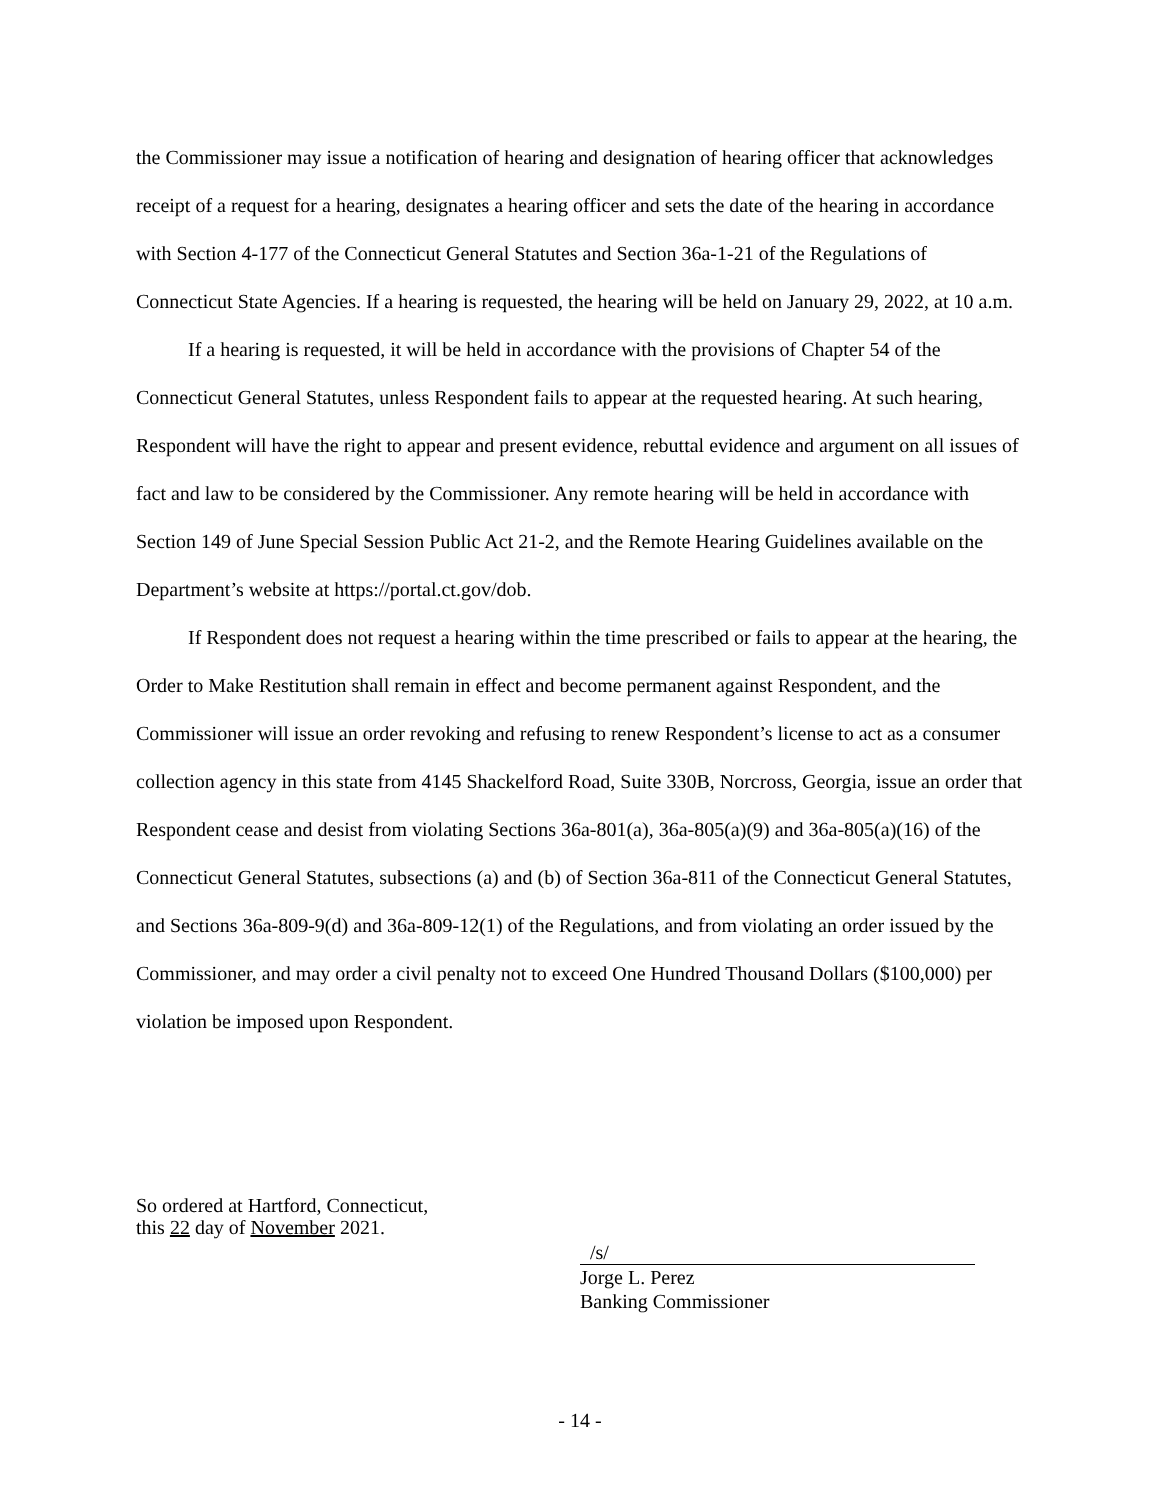the Commissioner may issue a notification of hearing and designation of hearing officer that acknowledges receipt of a request for a hearing, designates a hearing officer and sets the date of the hearing in accordance with Section 4-177 of the Connecticut General Statutes and Section 36a-1-21 of the Regulations of Connecticut State Agencies. If a hearing is requested, the hearing will be held on January 29, 2022, at 10 a.m.
If a hearing is requested, it will be held in accordance with the provisions of Chapter 54 of the Connecticut General Statutes, unless Respondent fails to appear at the requested hearing. At such hearing, Respondent will have the right to appear and present evidence, rebuttal evidence and argument on all issues of fact and law to be considered by the Commissioner. Any remote hearing will be held in accordance with Section 149 of June Special Session Public Act 21-2, and the Remote Hearing Guidelines available on the Department’s website at https://portal.ct.gov/dob.
If Respondent does not request a hearing within the time prescribed or fails to appear at the hearing, the Order to Make Restitution shall remain in effect and become permanent against Respondent, and the Commissioner will issue an order revoking and refusing to renew Respondent’s license to act as a consumer collection agency in this state from 4145 Shackelford Road, Suite 330B, Norcross, Georgia, issue an order that Respondent cease and desist from violating Sections 36a-801(a), 36a-805(a)(9) and 36a-805(a)(16) of the Connecticut General Statutes, subsections (a) and (b) of Section 36a-811 of the Connecticut General Statutes, and Sections 36a-809-9(d) and 36a-809-12(1) of the Regulations, and from violating an order issued by the Commissioner, and may order a civil penalty not to exceed One Hundred Thousand Dollars ($100,000) per violation be imposed upon Respondent.
So ordered at Hartford, Connecticut,
this 22 day of November 2021.
/s/
Jorge L. Perez
Banking Commissioner
- 14 -